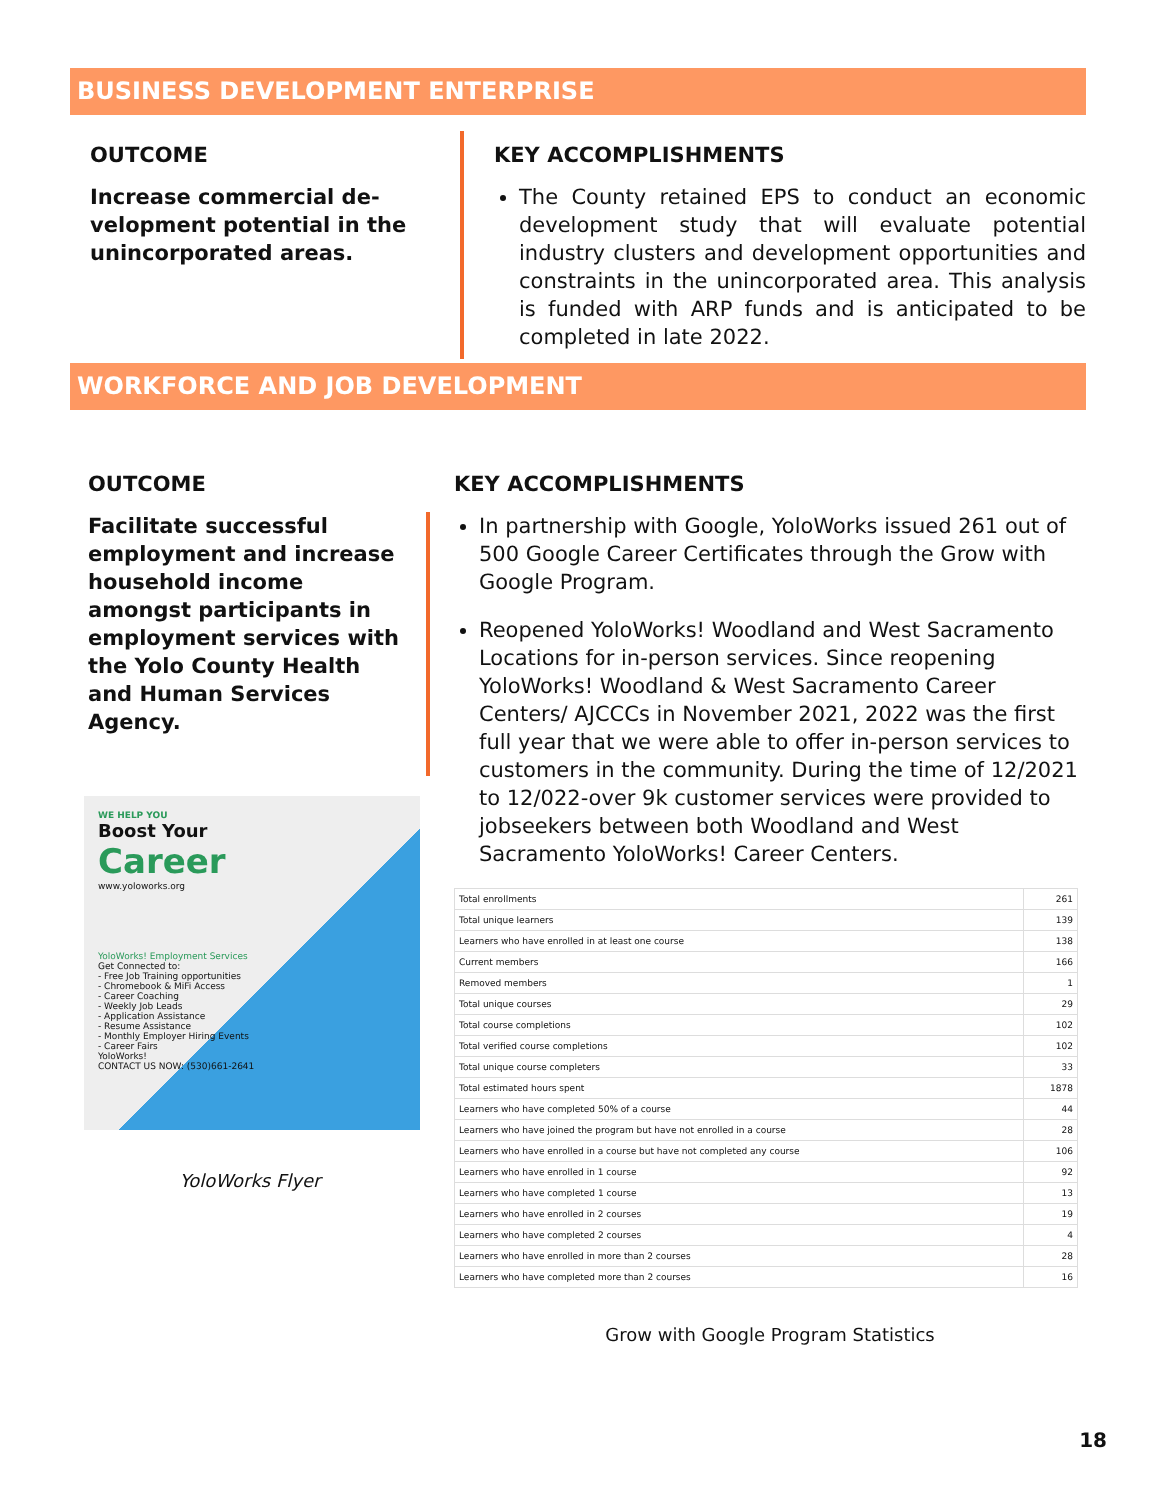BUSINESS DEVELOPMENT ENTERPRISE
OUTCOME
Increase commercial de-velopment potential in the unincorporated areas.
KEY ACCOMPLISHMENTS
The County retained EPS to conduct an economic development study that will evaluate potential industry clusters and development opportunities and constraints in the unincorporated area. This analysis is funded with ARP funds and is anticipated to be completed in late 2022.
WORKFORCE AND JOB DEVELOPMENT
OUTCOME
Facilitate successful employment and increase household income amongst participants in employment services with the Yolo County Health and Human Services Agency.
WE HELP YOU
Boost Your
Career
www.yoloworks.org
YoloWorks! Employment Services
Get Connected to:
- Free Job Training opportunities
- Chromebook & MiFi Access
- Career Coaching
- Weekly Job Leads
- Application Assistance
- Resume Assistance
- Monthly Employer Hiring Events
- Career Fairs
YoloWorks!
CONTACT US NOW: (530)661-2641
YoloWorks Flyer
KEY ACCOMPLISHMENTS
In partnership with Google, YoloWorks issued 261 out of 500 Google Career Certificates through the Grow with Google Program.
Reopened YoloWorks! Woodland and West Sacramento Locations for in-person services. Since reopening YoloWorks! Woodland & West Sacramento Career Centers/ AJCCCs in November 2021, 2022 was the first full year that we were able to offer in-person services to customers in the community. During the time of 12/2021 to 12/022-over 9k customer services were provided to jobseekers between both Woodland and West Sacramento YoloWorks! Career Centers.
| Total enrollments | 261 |
| Total unique learners | 139 |
| Learners who have enrolled in at least one course | 138 |
| Current members | 166 |
| Removed members | 1 |
| Total unique courses | 29 |
| Total course completions | 102 |
| Total verified course completions | 102 |
| Total unique course completers | 33 |
| Total estimated hours spent | 1878 |
| Learners who have completed 50% of a course | 44 |
| Learners who have joined the program but have not enrolled in a course | 28 |
| Learners who have enrolled in a course but have not completed any course | 106 |
| Learners who have enrolled in 1 course | 92 |
| Learners who have completed 1 course | 13 |
| Learners who have enrolled in 2 courses | 19 |
| Learners who have completed 2 courses | 4 |
| Learners who have enrolled in more than 2 courses | 28 |
| Learners who have completed more than 2 courses | 16 |
Grow with Google Program Statistics
18